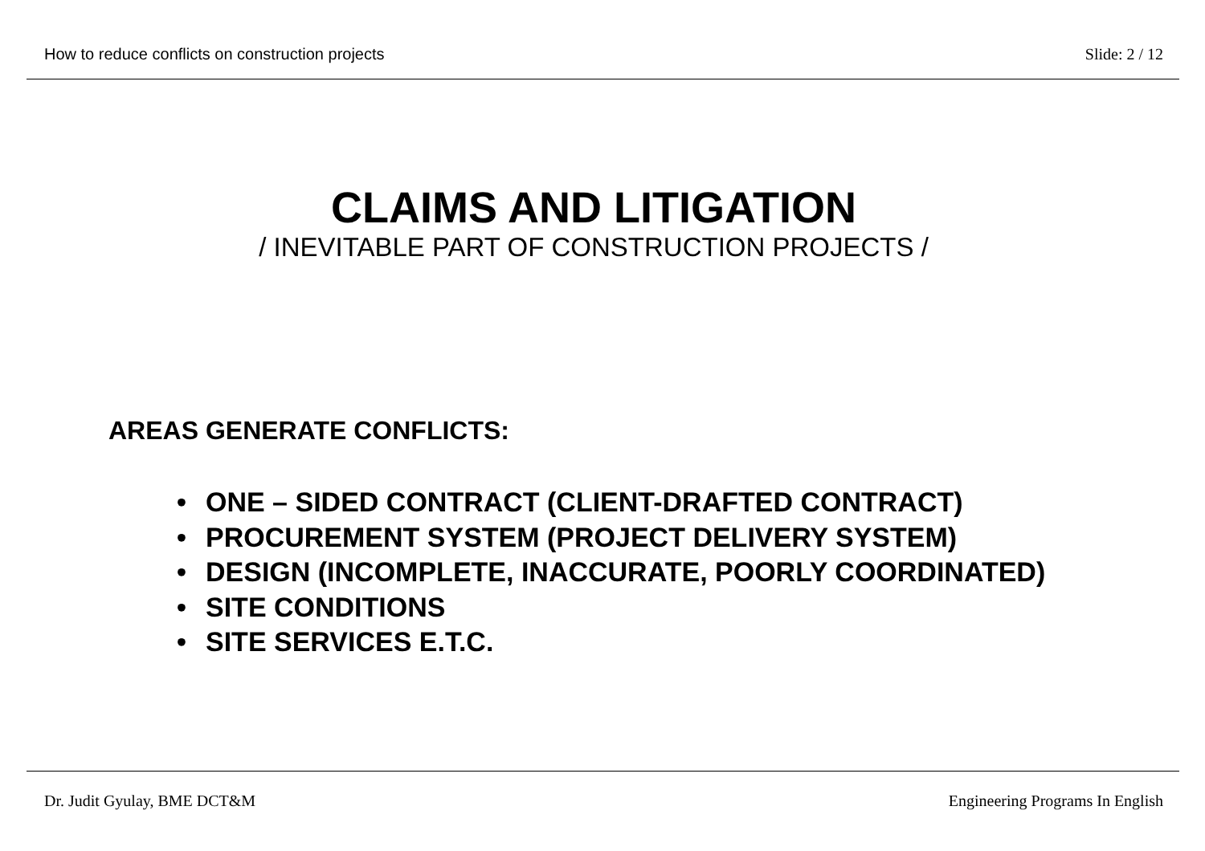How to reduce conflicts on construction projects Slide: 2 / 12
CLAIMS AND LITIGATION
/ INEVITABLE PART OF CONSTRUCTION PROJECTS /
AREAS GENERATE CONFLICTS:
• ONE – SIDED CONTRACT (CLIENT-DRAFTED CONTRACT)
• PROCUREMENT SYSTEM (PROJECT DELIVERY SYSTEM)
• DESIGN (INCOMPLETE, INACCURATE, POORLY COORDINATED)
• SITE CONDITIONS
• SITE SERVICES E.T.C.
Dr. Judit Gyulay, BME DCT&M Engineering Programs In English